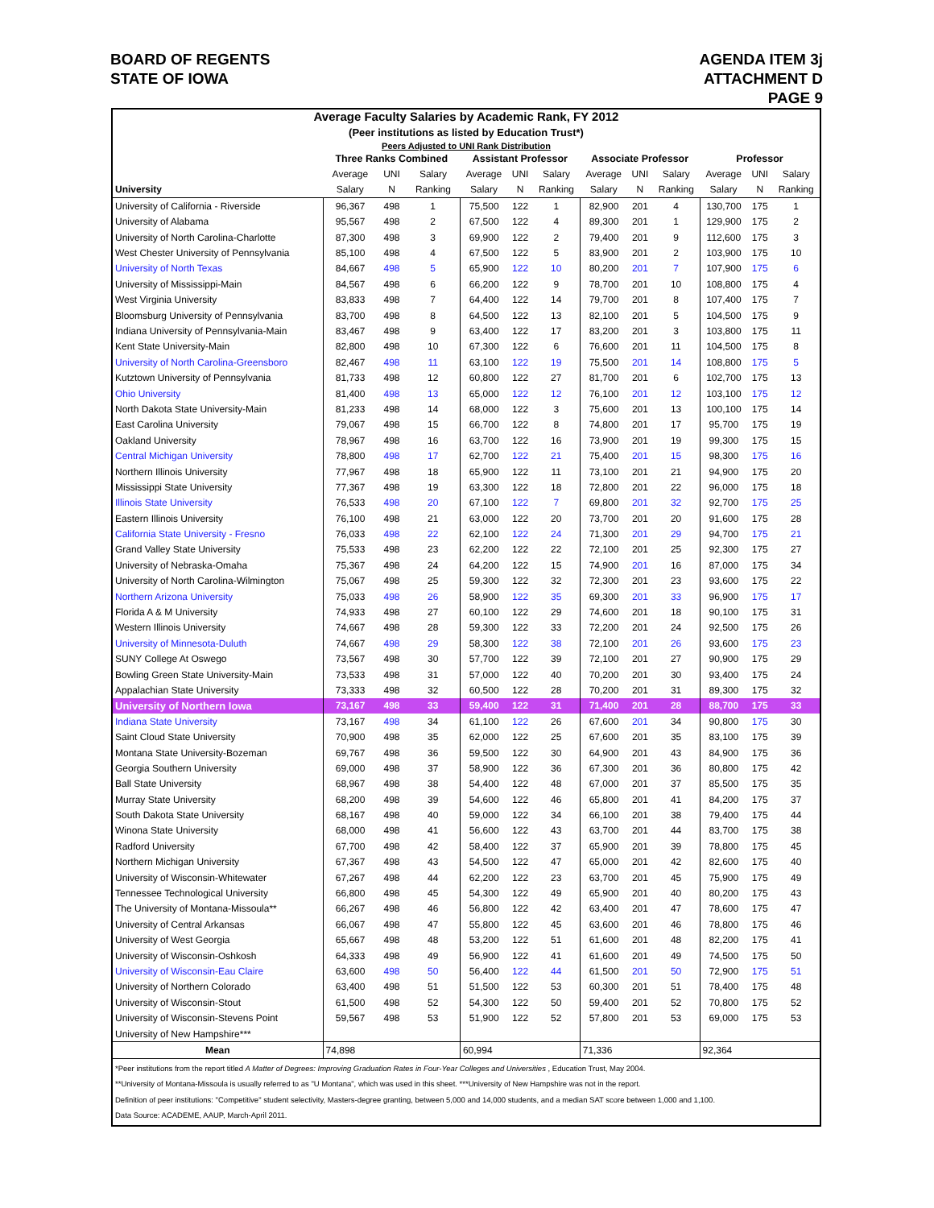BOARD OF REGENTS
STATE OF IOWA
AGENDA ITEM 3j
ATTACHMENT D
PAGE 9
Average Faculty Salaries by Academic Rank, FY 2012
(Peer institutions as listed by Education Trust*)
Peers Adjusted to UNI Rank Distribution
| | Three Ranks Combined | | | Assistant Professor | | | Associate Professor | | | Professor | | |
| --- | --- | --- | --- | --- | --- | --- | --- | --- | --- | --- | --- | --- |
| | Average | UNI | Salary | Average | UNI | Salary | Average | UNI | Salary | Average | UNI | Salary |
| University | Salary | N | Ranking | Salary | N | Ranking | Salary | N | Ranking | Salary | N | Ranking |
| University of California - Riverside | 96,367 | 498 | 1 | 75,500 | 122 | 1 | 82,900 | 201 | 4 | 130,700 | 175 | 1 |
| University of Alabama | 95,567 | 498 | 2 | 67,500 | 122 | 4 | 89,300 | 201 | 1 | 129,900 | 175 | 2 |
| University of North Carolina-Charlotte | 87,300 | 498 | 3 | 69,900 | 122 | 2 | 79,400 | 201 | 9 | 112,600 | 175 | 3 |
| West Chester University of Pennsylvania | 85,100 | 498 | 4 | 67,500 | 122 | 5 | 83,900 | 201 | 2 | 103,900 | 175 | 10 |
| University of North Texas | 84,667 | 498 | 5 | 65,900 | 122 | 10 | 80,200 | 201 | 7 | 107,900 | 175 | 6 |
| University of Mississippi-Main | 84,567 | 498 | 6 | 66,200 | 122 | 9 | 78,700 | 201 | 10 | 108,800 | 175 | 4 |
| West Virginia University | 83,833 | 498 | 7 | 64,400 | 122 | 14 | 79,700 | 201 | 8 | 107,400 | 175 | 7 |
| Bloomsburg University of Pennsylvania | 83,700 | 498 | 8 | 64,500 | 122 | 13 | 82,100 | 201 | 5 | 104,500 | 175 | 9 |
| Indiana University of Pennsylvania-Main | 83,467 | 498 | 9 | 63,400 | 122 | 17 | 83,200 | 201 | 3 | 103,800 | 175 | 11 |
| Kent State University-Main | 82,800 | 498 | 10 | 67,300 | 122 | 6 | 76,600 | 201 | 11 | 104,500 | 175 | 8 |
| University of North Carolina-Greensboro | 82,467 | 498 | 11 | 63,100 | 122 | 19 | 75,500 | 201 | 14 | 108,800 | 175 | 5 |
| Kutztown University of Pennsylvania | 81,733 | 498 | 12 | 60,800 | 122 | 27 | 81,700 | 201 | 6 | 102,700 | 175 | 13 |
| Ohio University | 81,400 | 498 | 13 | 65,000 | 122 | 12 | 76,100 | 201 | 12 | 103,100 | 175 | 12 |
| North Dakota State University-Main | 81,233 | 498 | 14 | 68,000 | 122 | 3 | 75,600 | 201 | 13 | 100,100 | 175 | 14 |
| East Carolina University | 79,067 | 498 | 15 | 66,700 | 122 | 8 | 74,800 | 201 | 17 | 95,700 | 175 | 19 |
| Oakland University | 78,967 | 498 | 16 | 63,700 | 122 | 16 | 73,900 | 201 | 19 | 99,300 | 175 | 15 |
| Central Michigan University | 78,800 | 498 | 17 | 62,700 | 122 | 21 | 75,400 | 201 | 15 | 98,300 | 175 | 16 |
| Northern Illinois University | 77,967 | 498 | 18 | 65,900 | 122 | 11 | 73,100 | 201 | 21 | 94,900 | 175 | 20 |
| Mississippi State University | 77,367 | 498 | 19 | 63,300 | 122 | 18 | 72,800 | 201 | 22 | 96,000 | 175 | 18 |
| Illinois State University | 76,533 | 498 | 20 | 67,100 | 122 | 7 | 69,800 | 201 | 32 | 92,700 | 175 | 25 |
| Eastern Illinois University | 76,100 | 498 | 21 | 63,000 | 122 | 20 | 73,700 | 201 | 20 | 91,600 | 175 | 28 |
| California State University - Fresno | 76,033 | 498 | 22 | 62,100 | 122 | 24 | 71,300 | 201 | 29 | 94,700 | 175 | 21 |
| Grand Valley State University | 75,533 | 498 | 23 | 62,200 | 122 | 22 | 72,100 | 201 | 25 | 92,300 | 175 | 27 |
| University of Nebraska-Omaha | 75,367 | 498 | 24 | 64,200 | 122 | 15 | 74,900 | 201 | 16 | 87,000 | 175 | 34 |
| University of North Carolina-Wilmington | 75,067 | 498 | 25 | 59,300 | 122 | 32 | 72,300 | 201 | 23 | 93,600 | 175 | 22 |
| Northern Arizona University | 75,033 | 498 | 26 | 58,900 | 122 | 35 | 69,300 | 201 | 33 | 96,900 | 175 | 17 |
| Florida A & M University | 74,933 | 498 | 27 | 60,100 | 122 | 29 | 74,600 | 201 | 18 | 90,100 | 175 | 31 |
| Western Illinois University | 74,667 | 498 | 28 | 59,300 | 122 | 33 | 72,200 | 201 | 24 | 92,500 | 175 | 26 |
| University of Minnesota-Duluth | 74,667 | 498 | 29 | 58,300 | 122 | 38 | 72,100 | 201 | 26 | 93,600 | 175 | 23 |
| SUNY College At Oswego | 73,567 | 498 | 30 | 57,700 | 122 | 39 | 72,100 | 201 | 27 | 90,900 | 175 | 29 |
| Bowling Green State University-Main | 73,533 | 498 | 31 | 57,000 | 122 | 40 | 70,200 | 201 | 30 | 93,400 | 175 | 24 |
| Appalachian State University | 73,333 | 498 | 32 | 60,500 | 122 | 28 | 70,200 | 201 | 31 | 89,300 | 175 | 32 |
| University of Northern Iowa | 73,167 | 498 | 33 | 59,400 | 122 | 31 | 71,400 | 201 | 28 | 88,700 | 175 | 33 |
| Indiana State University | 73,167 | 498 | 34 | 61,100 | 122 | 26 | 67,600 | 201 | 34 | 90,800 | 175 | 30 |
| Saint Cloud State University | 70,900 | 498 | 35 | 62,000 | 122 | 25 | 67,600 | 201 | 35 | 83,100 | 175 | 39 |
| Montana State University-Bozeman | 69,767 | 498 | 36 | 59,500 | 122 | 30 | 64,900 | 201 | 43 | 84,900 | 175 | 36 |
| Georgia Southern University | 69,000 | 498 | 37 | 58,900 | 122 | 36 | 67,300 | 201 | 36 | 80,800 | 175 | 42 |
| Ball State University | 68,967 | 498 | 38 | 54,400 | 122 | 48 | 67,000 | 201 | 37 | 85,500 | 175 | 35 |
| Murray State University | 68,200 | 498 | 39 | 54,600 | 122 | 46 | 65,800 | 201 | 41 | 84,200 | 175 | 37 |
| South Dakota State University | 68,167 | 498 | 40 | 59,000 | 122 | 34 | 66,100 | 201 | 38 | 79,400 | 175 | 44 |
| Winona State University | 68,000 | 498 | 41 | 56,600 | 122 | 43 | 63,700 | 201 | 44 | 83,700 | 175 | 38 |
| Radford University | 67,700 | 498 | 42 | 58,400 | 122 | 37 | 65,900 | 201 | 39 | 78,800 | 175 | 45 |
| Northern Michigan University | 67,367 | 498 | 43 | 54,500 | 122 | 47 | 65,000 | 201 | 42 | 82,600 | 175 | 40 |
| University of Wisconsin-Whitewater | 67,267 | 498 | 44 | 62,200 | 122 | 23 | 63,700 | 201 | 45 | 75,900 | 175 | 49 |
| Tennessee Technological University | 66,800 | 498 | 45 | 54,300 | 122 | 49 | 65,900 | 201 | 40 | 80,200 | 175 | 43 |
| The University of Montana-Missoula** | 66,267 | 498 | 46 | 56,800 | 122 | 42 | 63,400 | 201 | 47 | 78,600 | 175 | 47 |
| University of Central Arkansas | 66,067 | 498 | 47 | 55,800 | 122 | 45 | 63,600 | 201 | 46 | 78,800 | 175 | 46 |
| University of West Georgia | 65,667 | 498 | 48 | 53,200 | 122 | 51 | 61,600 | 201 | 48 | 82,200 | 175 | 41 |
| University of Wisconsin-Oshkosh | 64,333 | 498 | 49 | 56,900 | 122 | 41 | 61,600 | 201 | 49 | 74,500 | 175 | 50 |
| University of Wisconsin-Eau Claire | 63,600 | 498 | 50 | 56,400 | 122 | 44 | 61,500 | 201 | 50 | 72,900 | 175 | 51 |
| University of Northern Colorado | 63,400 | 498 | 51 | 51,500 | 122 | 53 | 60,300 | 201 | 51 | 78,400 | 175 | 48 |
| University of Wisconsin-Stout | 61,500 | 498 | 52 | 54,300 | 122 | 50 | 59,400 | 201 | 52 | 70,800 | 175 | 52 |
| University of Wisconsin-Stevens Point | 59,567 | 498 | 53 | 51,900 | 122 | 52 | 57,800 | 201 | 53 | 69,000 | 175 | 53 |
| University of New Hampshire*** | | | | | | | | | | | | |
| Mean | 74,898 | | | 60,994 | | | 71,336 | | | 92,364 | | |
*Peer institutions from the report titled A Matter of Degrees: Improving Graduation Rates in Four-Year Colleges and Universities , Education Trust, May 2004.
**University of Montana-Missoula is usually referred to as "U Montana", which was used in this sheet. ***University of New Hampshire was not in the report.
Definition of peer institutions: "Competitive" student selectivity, Masters-degree granting, between 5,000 and 14,000 students, and a median SAT score between 1,000 and 1,100.
Data Source: ACADEME, AAUP, March-April 2011.